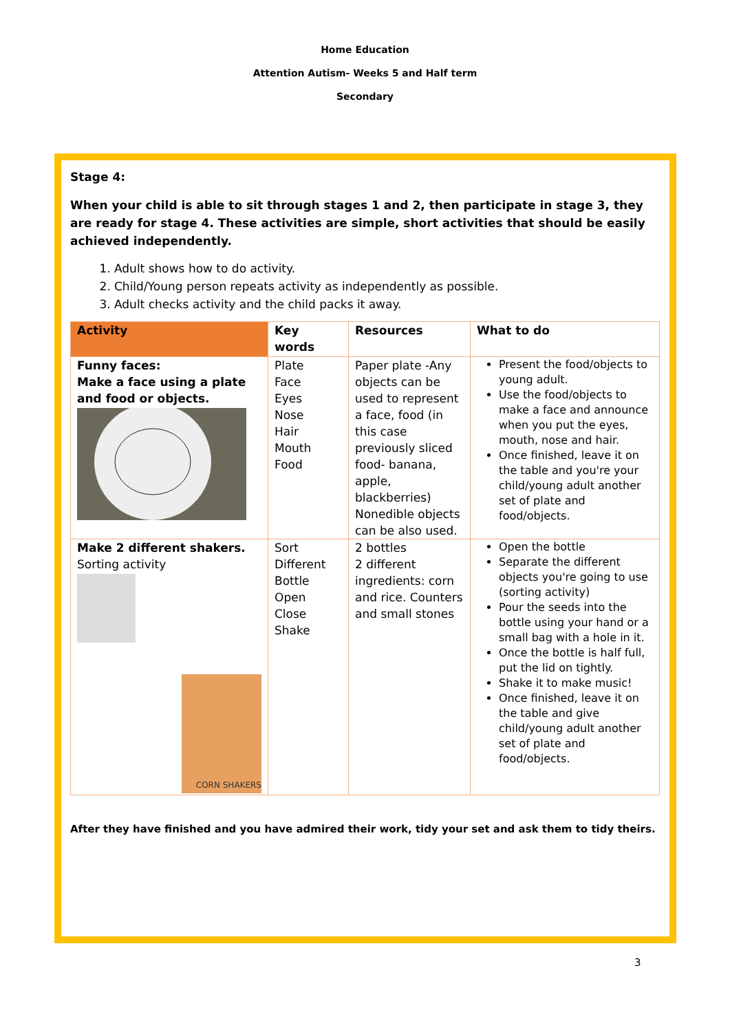Home Education
Attention Autism- Weeks 5 and Half term
Secondary
Stage 4:
When your child is able to sit through stages 1 and 2, then participate in stage 3, they are ready for stage 4. These activities are simple, short activities that should be easily achieved independently.
1. Adult shows how to do activity.
2. Child/Young person repeats activity as independently as possible.
3. Adult checks activity and the child packs it away.
| Activity | Key words | Resources | What to do |
| --- | --- | --- | --- |
| Funny faces: Make a face using a plate and food or objects. | Plate Face Eyes Nose Hair Mouth Food | Paper plate -Any objects can be used to represent a face, food (in this case previously sliced food- banana, apple, blackberries) Nonedible objects can be also used. | Present the food/objects to young adult. Use the food/objects to make a face and announce when you put the eyes, mouth, nose and hair. Once finished, leave it on the table and you're your child/young adult another set of plate and food/objects. |
| Make 2 different shakers. Sorting activity CORN SHAKERS | Sort Different Bottle Open Close Shake | 2 bottles 2 different ingredients: corn and rice. Counters and small stones | Open the bottle Separate the different objects you're going to use (sorting activity) Pour the seeds into the bottle using your hand or a small bag with a hole in it. Once the bottle is half full, put the lid on tightly. Shake it to make music! Once finished, leave it on the table and give child/young adult another set of plate and food/objects. |
After they have finished and you have admired their work, tidy your set and ask them to tidy theirs.
3